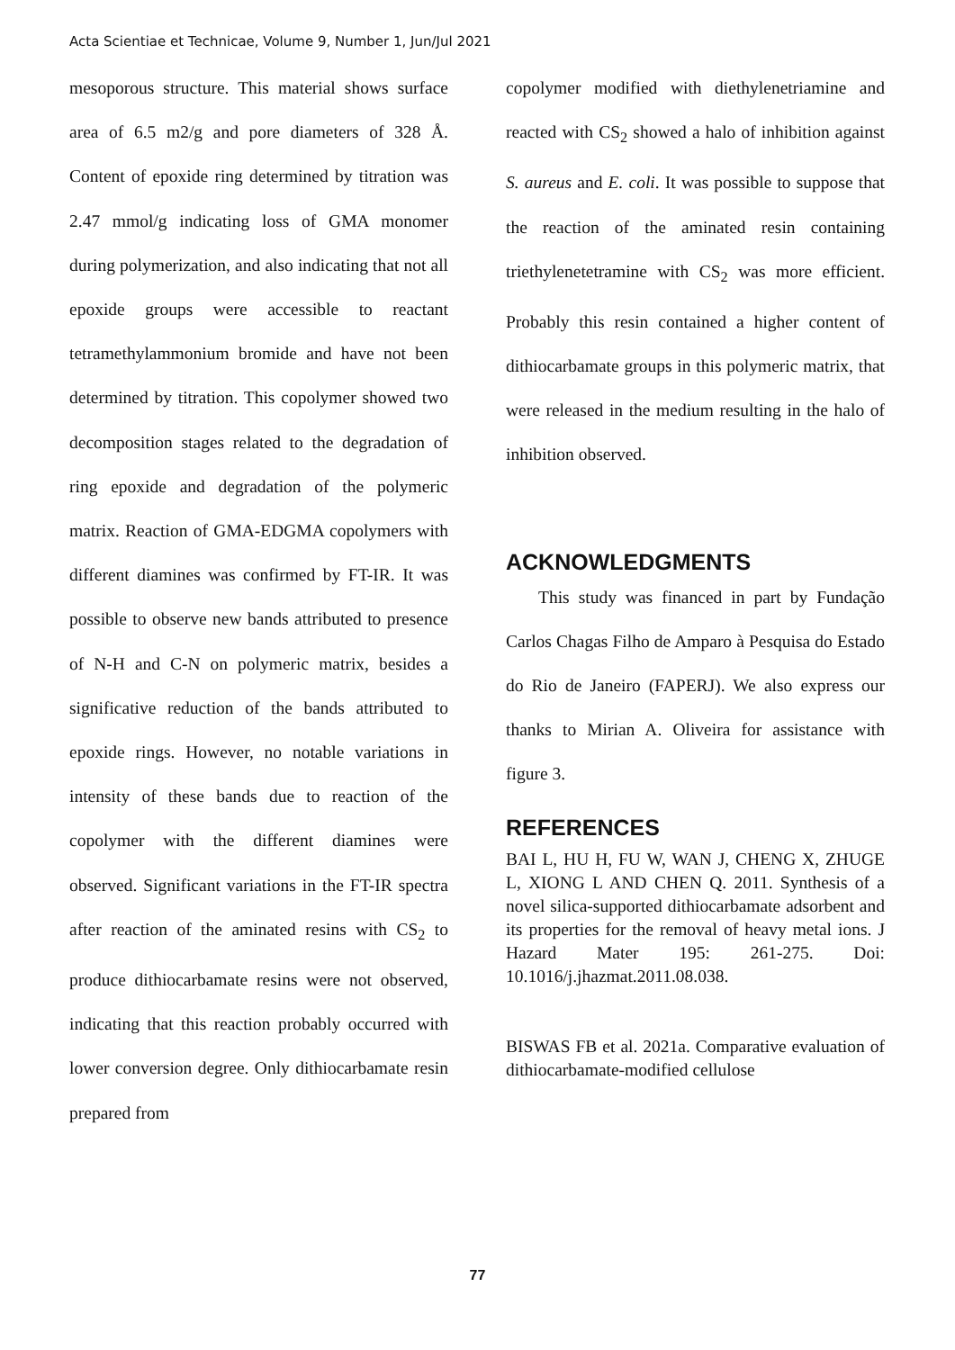Acta Scientiae et Technicae, Volume 9, Number 1, Jun/Jul 2021
mesoporous structure. This material shows surface area of 6.5 m2/g and pore diameters of 328 Å. Content of epoxide ring determined by titration was 2.47 mmol/g indicating loss of GMA monomer during polymerization, and also indicating that not all epoxide groups were accessible to reactant tetramethylammonium bromide and have not been determined by titration. This copolymer showed two decomposition stages related to the degradation of ring epoxide and degradation of the polymeric matrix. Reaction of GMA-EDGMA copolymers with different diamines was confirmed by FT-IR. It was possible to observe new bands attributed to presence of N-H and C-N on polymeric matrix, besides a significative reduction of the bands attributed to epoxide rings. However, no notable variations in intensity of these bands due to reaction of the copolymer with the different diamines were observed. Significant variations in the FT-IR spectra after reaction of the aminated resins with CS<sub>2</sub> to produce dithiocarbamate resins were not observed, indicating that this reaction probably occurred with lower conversion degree. Only dithiocarbamate resin prepared from
copolymer modified with diethylenetriamine and reacted with CS<sub>2</sub> showed a halo of inhibition against S. aureus and E. coli. It was possible to suppose that the reaction of the aminated resin containing triethylenetetramine with CS<sub>2</sub> was more efficient. Probably this resin contained a higher content of dithiocarbamate groups in this polymeric matrix, that were released in the medium resulting in the halo of inhibition observed.
ACKNOWLEDGMENTS
This study was financed in part by Fundação Carlos Chagas Filho de Amparo à Pesquisa do Estado do Rio de Janeiro (FAPERJ). We also express our thanks to Mirian A. Oliveira for assistance with figure 3.
REFERENCES
BAI L, HU H, FU W, WAN J, CHENG X, ZHUGE L, XIONG L AND CHEN Q. 2011. Synthesis of a novel silica-supported dithiocarbamate adsorbent and its properties for the removal of heavy metal ions. J Hazard Mater 195: 261-275. Doi: 10.1016/j.jhazmat.2011.08.038.
BISWAS FB et al. 2021a. Comparative evaluation of dithiocarbamate-modified cellulose
77